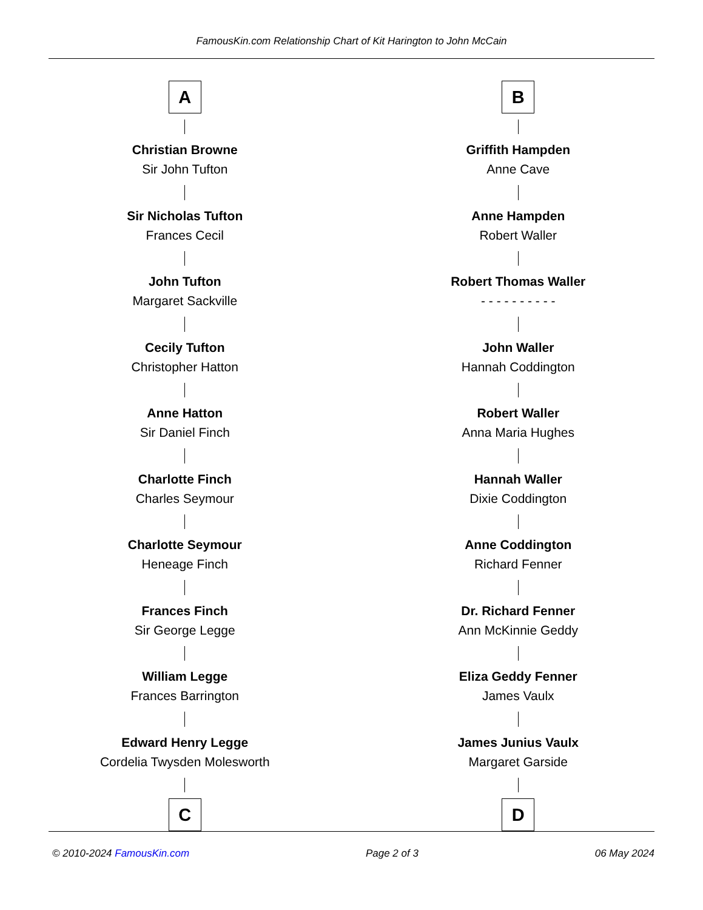FamousKin.com Relationship Chart of Kit Harington to John McCain
A
Christian Browne
Sir John Tufton
Sir Nicholas Tufton
Frances Cecil
John Tufton
Margaret Sackville
Cecily Tufton
Christopher Hatton
Anne Hatton
Sir Daniel Finch
Charlotte Finch
Charles Seymour
Charlotte Seymour
Heneage Finch
Frances Finch
Sir George Legge
William Legge
Frances Barrington
Edward Henry Legge
Cordelia Twysden Molesworth
C
B
Griffith Hampden
Anne Cave
Anne Hampden
Robert Waller
Robert Thomas Waller
- - - - - - - - - -
John Waller
Hannah Coddington
Robert Waller
Anna Maria Hughes
Hannah Waller
Dixie Coddington
Anne Coddington
Richard Fenner
Dr. Richard Fenner
Ann McKinnie Geddy
Eliza Geddy Fenner
James Vaulx
James Junius Vaulx
Margaret Garside
D
© 2010-2024 FamousKin.com Page 2 of 3 06 May 2024